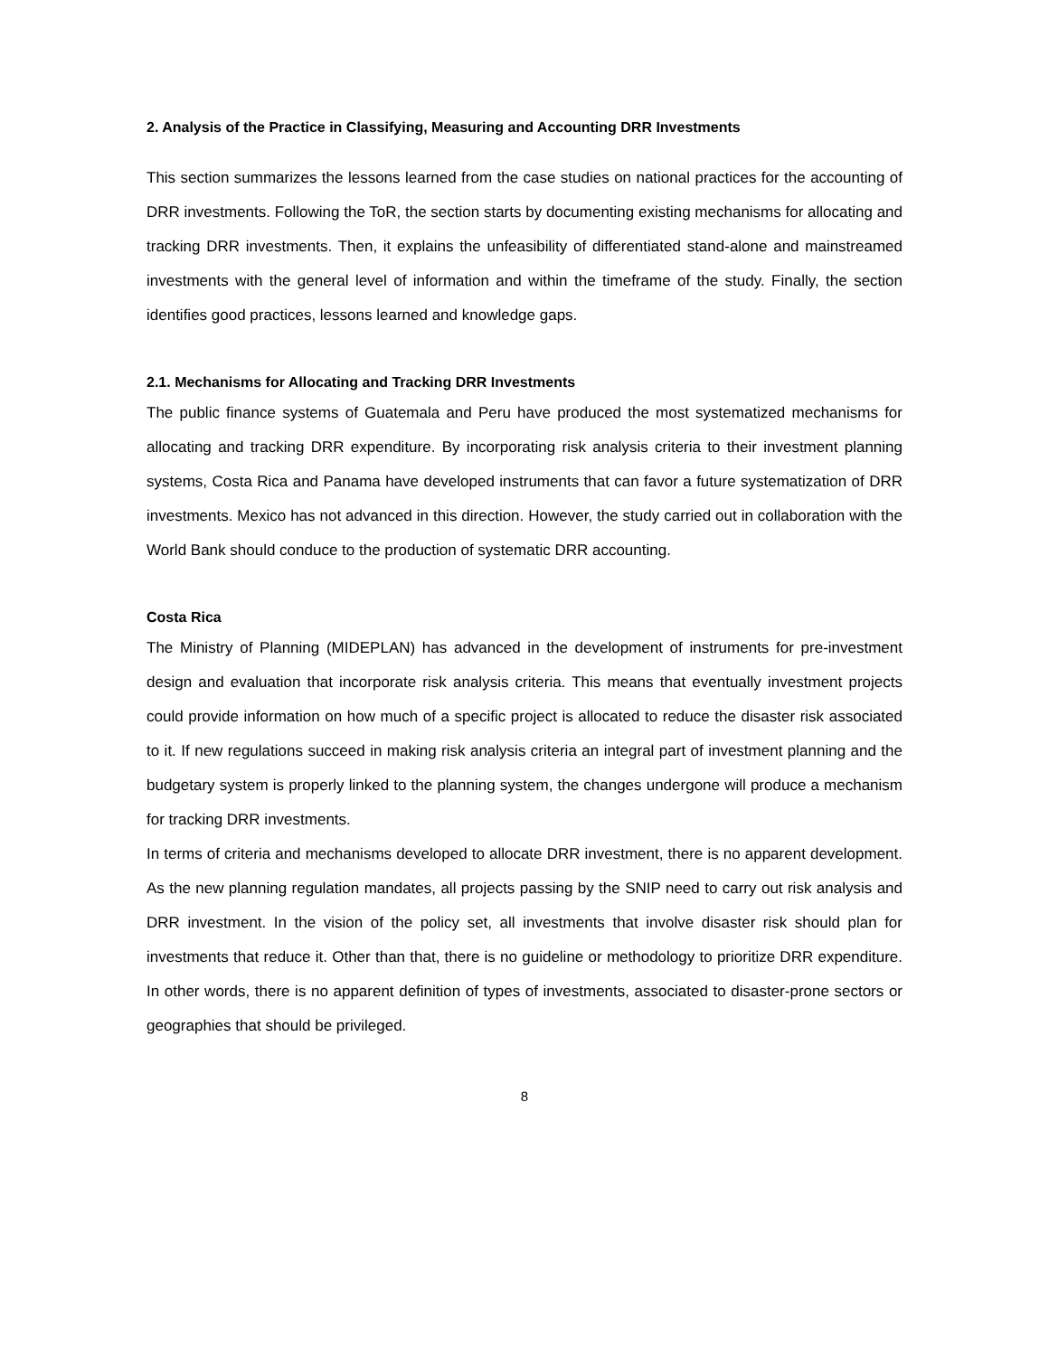2. Analysis of the Practice in Classifying, Measuring and Accounting DRR Investments
This section summarizes the lessons learned from the case studies on national practices for the accounting of DRR investments. Following the ToR, the section starts by documenting existing mechanisms for allocating and tracking DRR investments. Then, it explains the unfeasibility of differentiated stand-alone and mainstreamed investments with the general level of information and within the timeframe of the study. Finally, the section identifies good practices, lessons learned and knowledge gaps.
2.1. Mechanisms for Allocating and Tracking DRR Investments
The public finance systems of Guatemala and Peru have produced the most systematized mechanisms for allocating and tracking DRR expenditure. By incorporating risk analysis criteria to their investment planning systems, Costa Rica and Panama have developed instruments that can favor a future systematization of DRR investments. Mexico has not advanced in this direction. However, the study carried out in collaboration with the World Bank should conduce to the production of systematic DRR accounting.
Costa Rica
The Ministry of Planning (MIDEPLAN) has advanced in the development of instruments for pre-investment design and evaluation that incorporate risk analysis criteria. This means that eventually investment projects could provide information on how much of a specific project is allocated to reduce the disaster risk associated to it. If new regulations succeed in making risk analysis criteria an integral part of investment planning and the budgetary system is properly linked to the planning system, the changes undergone will produce a mechanism for tracking DRR investments.
In terms of criteria and mechanisms developed to allocate DRR investment, there is no apparent development. As the new planning regulation mandates, all projects passing by the SNIP need to carry out risk analysis and DRR investment. In the vision of the policy set, all investments that involve disaster risk should plan for investments that reduce it. Other than that, there is no guideline or methodology to prioritize DRR expenditure. In other words, there is no apparent definition of types of investments, associated to disaster-prone sectors or geographies that should be privileged.
8